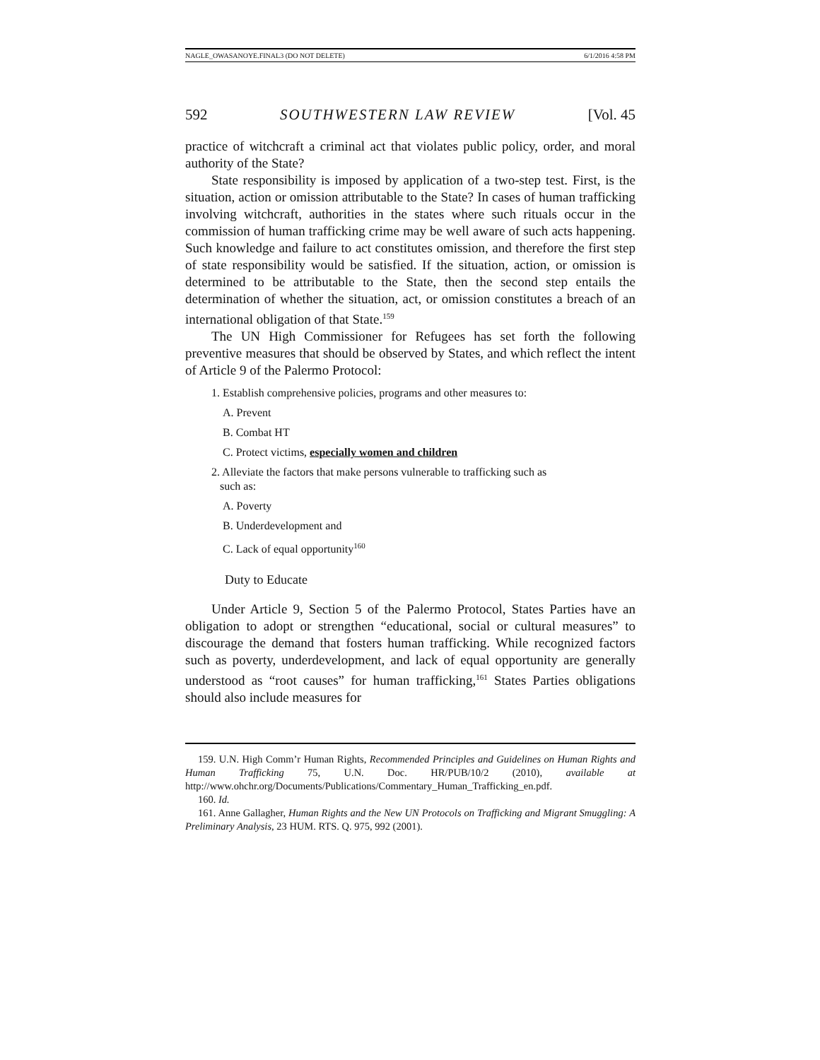NAGLE_OWASANOYE.FINAL3 (DO NOT DELETE) 6/1/2016 4:58 PM
592 SOUTHWESTERN LAW REVIEW [Vol. 45
practice of witchcraft a criminal act that violates public policy, order, and moral authority of the State?
State responsibility is imposed by application of a two-step test. First, is the situation, action or omission attributable to the State? In cases of human trafficking involving witchcraft, authorities in the states where such rituals occur in the commission of human trafficking crime may be well aware of such acts happening. Such knowledge and failure to act constitutes omission, and therefore the first step of state responsibility would be satisfied. If the situation, action, or omission is determined to be attributable to the State, then the second step entails the determination of whether the situation, act, or omission constitutes a breach of an international obligation of that State.<sup>159</sup>
The UN High Commissioner for Refugees has set forth the following preventive measures that should be observed by States, and which reflect the intent of Article 9 of the Palermo Protocol:
1. Establish comprehensive policies, programs and other measures to:
A. Prevent
B. Combat HT
C. Protect victims, especially women and children
2. Alleviate the factors that make persons vulnerable to trafficking such as
such as:
A. Poverty
B. Underdevelopment and
C. Lack of equal opportunity<sup>160</sup>
Duty to Educate
Under Article 9, Section 5 of the Palermo Protocol, States Parties have an obligation to adopt or strengthen “educational, social or cultural measures” to discourage the demand that fosters human trafficking. While recognized factors such as poverty, underdevelopment, and lack of equal opportunity are generally understood as “root causes” for human trafficking,<sup>161</sup> States Parties obligations should also include measures for
159. U.N. High Comm’r Human Rights, Recommended Principles and Guidelines on Human Rights and Human Trafficking 75, U.N. Doc. HR/PUB/10/2 (2010), available at http://www.ohchr.org/Documents/Publications/Commentary_Human_Trafficking_en.pdf.
160. Id.
161. Anne Gallagher, Human Rights and the New UN Protocols on Trafficking and Migrant Smuggling: A Preliminary Analysis, 23 HUM. RTS. Q. 975, 992 (2001).